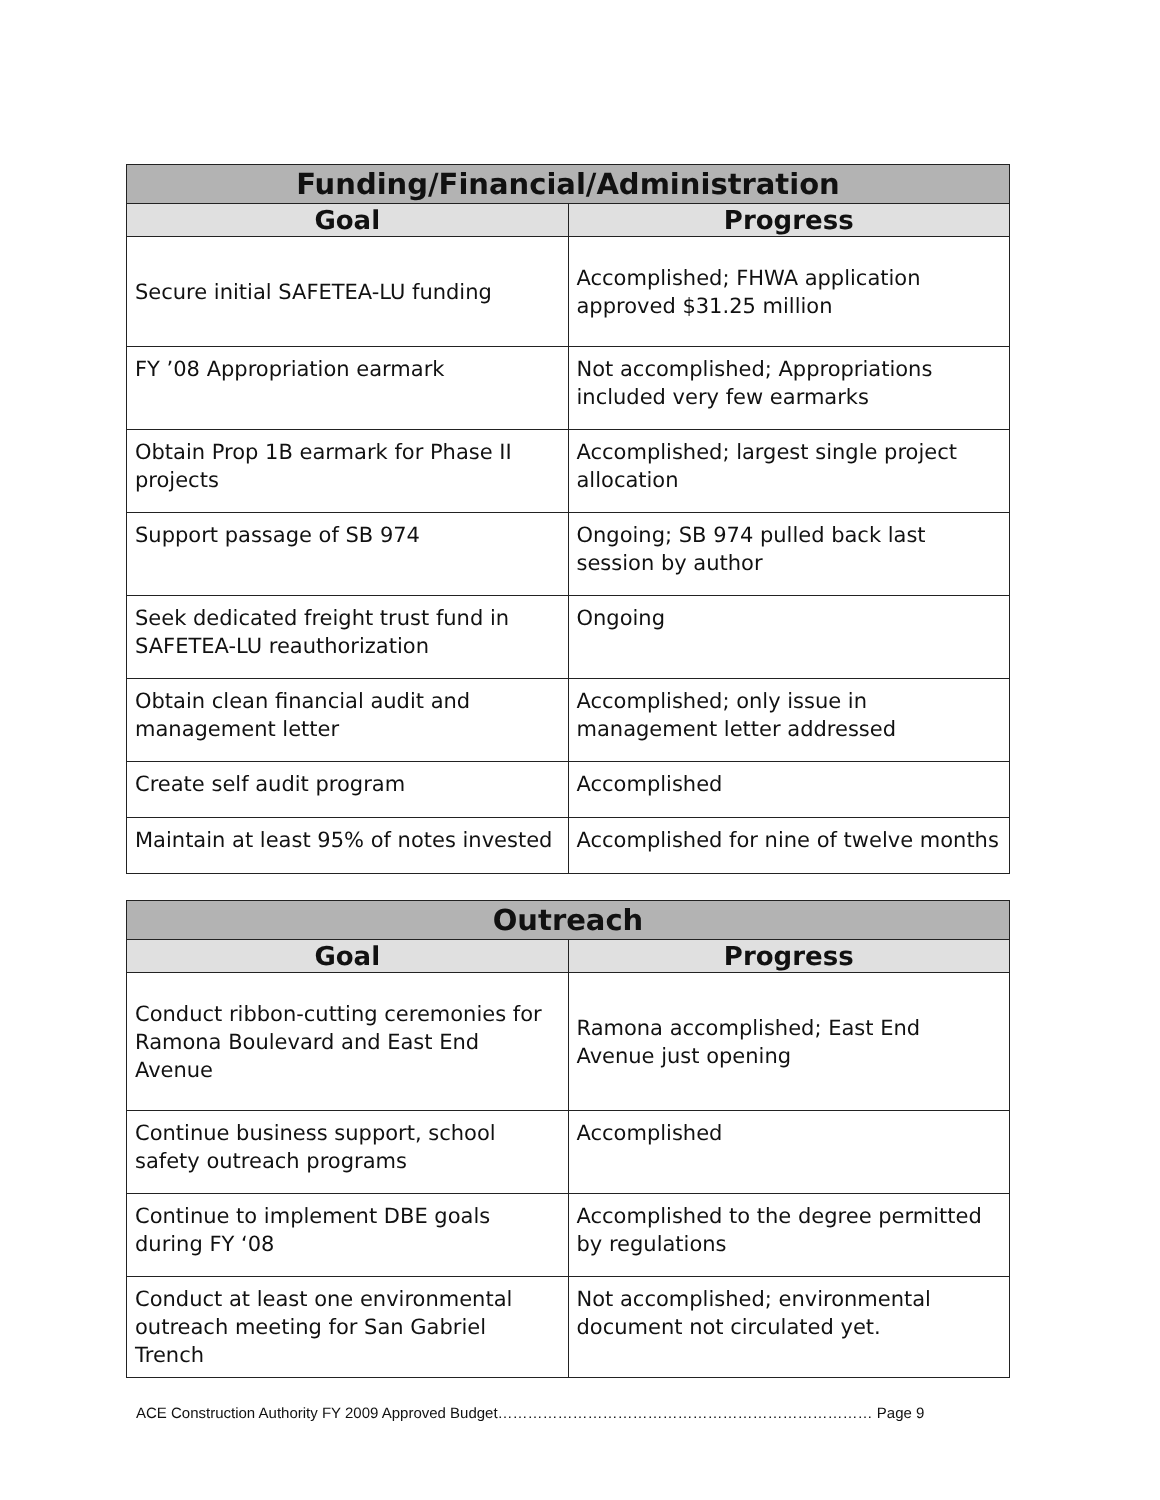| Funding/Financial/Administration | |
| --- | --- |
| Goal | Progress |
| Secure initial SAFETEA-LU funding | Accomplished; FHWA application approved $31.25 million |
| FY ’08 Appropriation earmark | Not accomplished; Appropriations included very few earmarks |
| Obtain Prop 1B earmark for Phase II projects | Accomplished; largest single project allocation |
| Support passage of SB 974 | Ongoing; SB 974 pulled back last session by author |
| Seek dedicated freight trust fund in SAFETEA-LU reauthorization | Ongoing |
| Obtain clean financial audit and management letter | Accomplished; only issue in management letter addressed |
| Create self audit program | Accomplished |
| Maintain at least 95% of notes invested | Accomplished for nine of twelve months |
| Outreach | |
| --- | --- |
| Goal | Progress |
| Conduct ribbon-cutting ceremonies for Ramona Boulevard and East End Avenue | Ramona accomplished; East End Avenue just opening |
| Continue business support, school safety outreach programs | Accomplished |
| Continue to implement DBE goals during FY ‘08 | Accomplished to the degree permitted by regulations |
| Conduct at least one environmental outreach meeting for San Gabriel Trench | Not accomplished; environmental document not circulated yet. |
ACE Construction Authority FY 2009 Approved Budget………………………………………………………………… Page 9